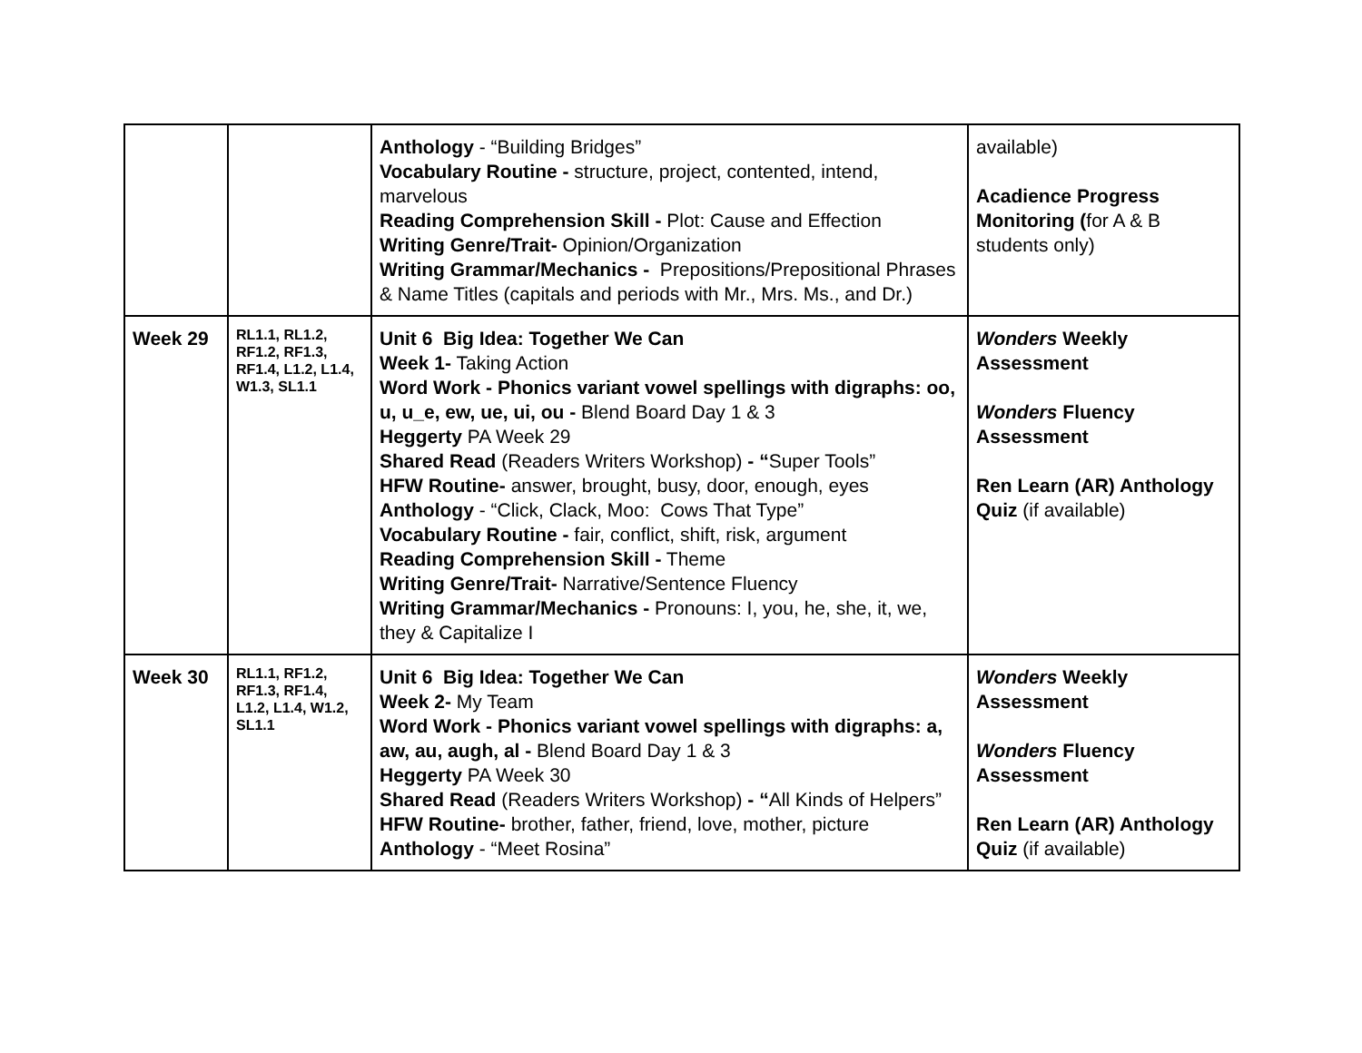| | | Anthology - “Building Bridges” Vocabulary Routine - structure, project, contented, intend, marvelous Reading Comprehension Skill - Plot: Cause and Effection Writing Genre/Trait- Opinion/Organization Writing Grammar/Mechanics - Prepositions/Prepositional Phrases & Name Titles (capitals and periods with Mr., Mrs. Ms., and Dr.) | available) Acadience Progress Monitoring ( for A & B students only) |
| Week 29 | RL1.1, RL1.2, RF1.2, RF1.3, RF1.4, L1.2, L1.4, W1.3, SL1.1 | Unit 6 Big Idea: Together We Can Week 1- Taking Action Word Work - Phonics variant vowel spellings with digraphs: oo, u, u_e, ew, ue, ui, ou - Blend Board Day 1 & 3 Heggerty PA Week 29 Shared Read (Readers Writers Workshop) - “ Super Tools” HFW Routine- answer, brought, busy, door, enough, eyes Anthology - “Click, Clack, Moo: Cows That Type” Vocabulary Routine - fair, conflict, shift, risk, argument Reading Comprehension Skill - Theme Writing Genre/Trait- Narrative/Sentence Fluency Writing Grammar/Mechanics - Pronouns: I, you, he, she, it, we, they & Capitalize I | Wonders Weekly Assessment Wonders Fluency Assessment Ren Learn (AR) Anthology Quiz (if available) |
| Week 30 | RL1.1, RF1.2, RF1.3, RF1.4, L1.2, L1.4, W1.2, SL1.1 | Unit 6 Big Idea: Together We Can Week 2- My Team Word Work - Phonics variant vowel spellings with digraphs: a, aw, au, augh, al - Blend Board Day 1 & 3 Heggerty PA Week 30 Shared Read (Readers Writers Workshop) - “ All Kinds of Helpers” HFW Routine- brother, father, friend, love, mother, picture Anthology - “Meet Rosina” | Wonders Weekly Assessment Wonders Fluency Assessment Ren Learn (AR) Anthology Quiz (if available) |